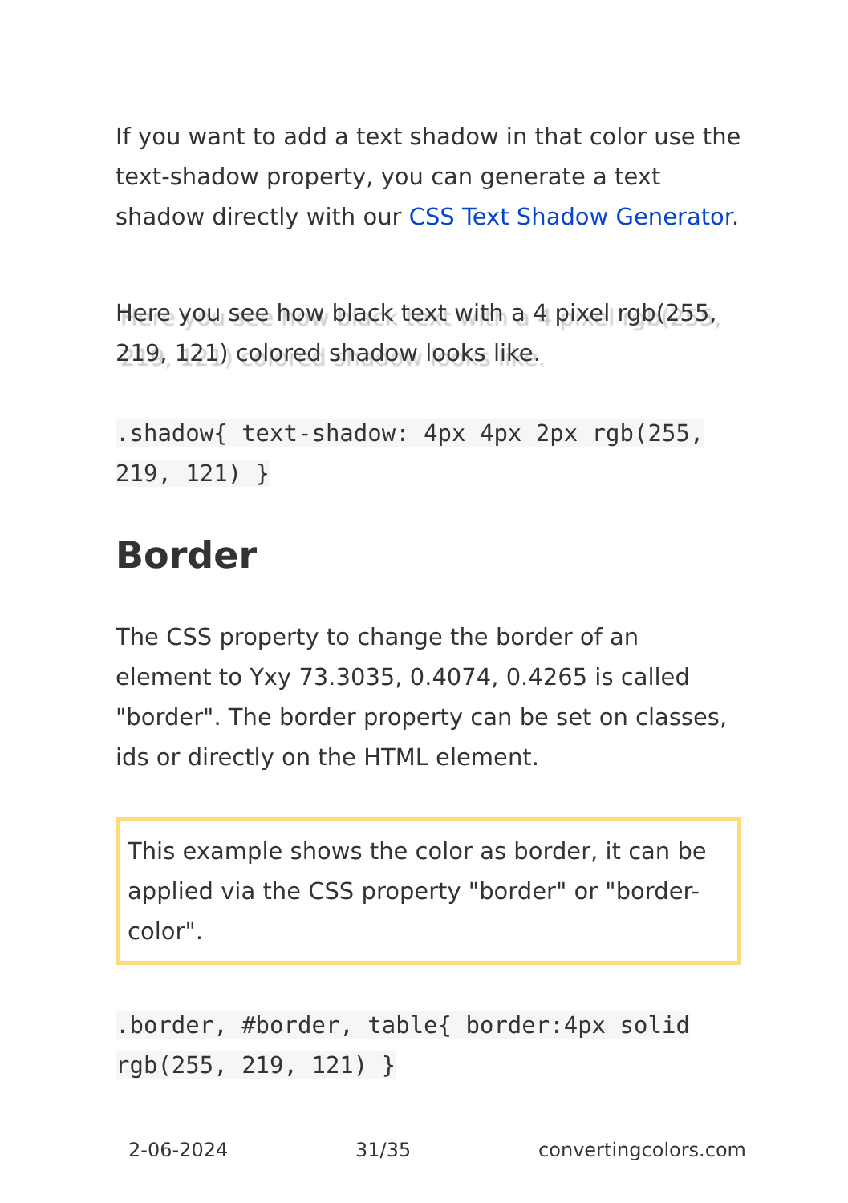If you want to add a text shadow in that color use the text-shadow property, you can generate a text shadow directly with our CSS Text Shadow Generator.
Here you see how black text with a 4 pixel rgb(255, 219, 121) colored shadow looks like.
.shadow{ text-shadow: 4px 4px 2px rgb(255, 219, 121) }
Border
The CSS property to change the border of an element to Yxy 73.3035, 0.4074, 0.4265 is called "border". The border property can be set on classes, ids or directly on the HTML element.
This example shows the color as border, it can be applied via the CSS property "border" or "border-color".
.border, #border, table{ border:4px solid rgb(255, 219, 121) }
2-06-2024 31/35 convertingcolors.com